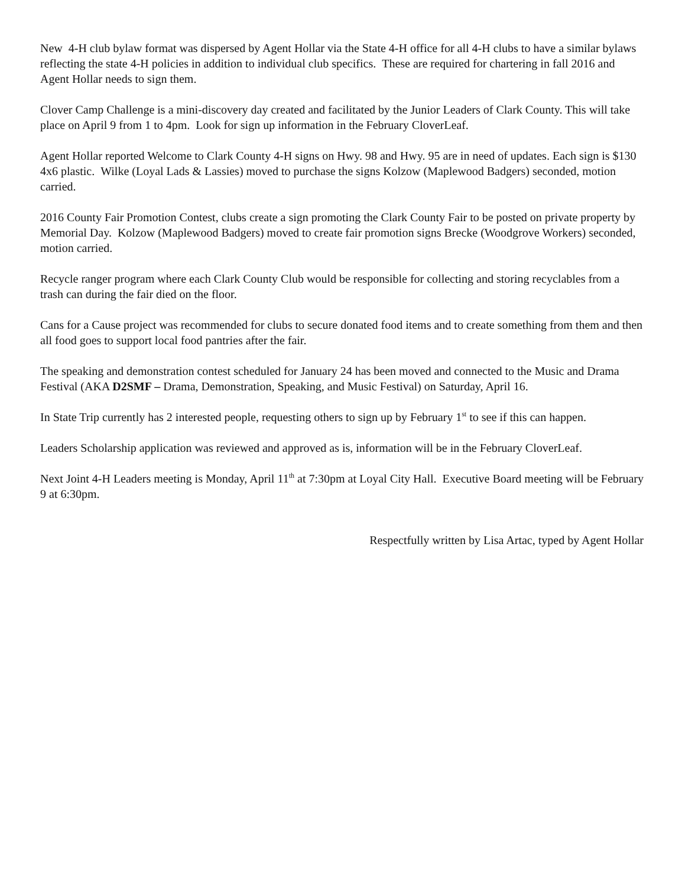New 4-H club bylaw format was dispersed by Agent Hollar via the State 4-H office for all 4-H clubs to have a similar bylaws reflecting the state 4-H policies in addition to individual club specifics. These are required for chartering in fall 2016 and Agent Hollar needs to sign them.
Clover Camp Challenge is a mini-discovery day created and facilitated by the Junior Leaders of Clark County. This will take place on April 9 from 1 to 4pm. Look for sign up information in the February CloverLeaf.
Agent Hollar reported Welcome to Clark County 4-H signs on Hwy. 98 and Hwy. 95 are in need of updates. Each sign is $130 4x6 plastic. Wilke (Loyal Lads & Lassies) moved to purchase the signs Kolzow (Maplewood Badgers) seconded, motion carried.
2016 County Fair Promotion Contest, clubs create a sign promoting the Clark County Fair to be posted on private property by Memorial Day. Kolzow (Maplewood Badgers) moved to create fair promotion signs Brecke (Woodgrove Workers) seconded, motion carried.
Recycle ranger program where each Clark County Club would be responsible for collecting and storing recyclables from a trash can during the fair died on the floor.
Cans for a Cause project was recommended for clubs to secure donated food items and to create something from them and then all food goes to support local food pantries after the fair.
The speaking and demonstration contest scheduled for January 24 has been moved and connected to the Music and Drama Festival (AKA D2SMF – Drama, Demonstration, Speaking, and Music Festival) on Saturday, April 16.
In State Trip currently has 2 interested people, requesting others to sign up by February 1<sup>st</sup> to see if this can happen.
Leaders Scholarship application was reviewed and approved as is, information will be in the February CloverLeaf.
Next Joint 4-H Leaders meeting is Monday, April 11<sup>th</sup> at 7:30pm at Loyal City Hall. Executive Board meeting will be February 9 at 6:30pm.
Respectfully written by Lisa Artac, typed by Agent Hollar